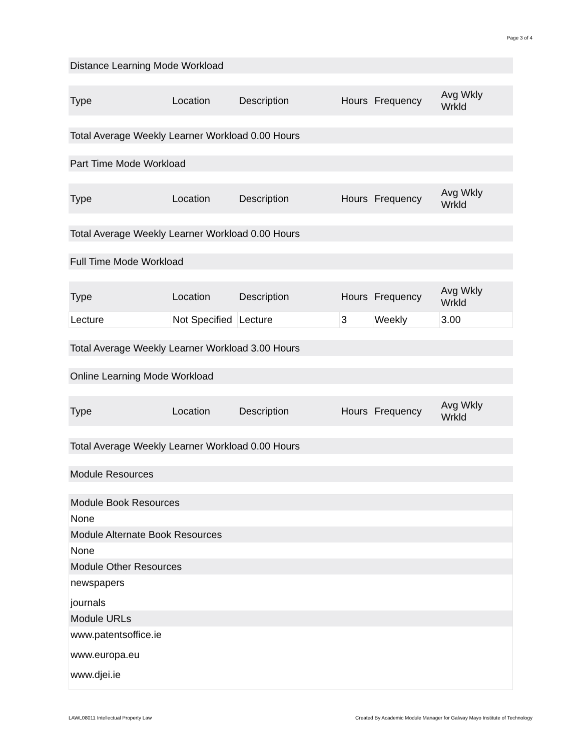Page 3 of 4
Distance Learning Mode Workload
| Type | Location | Description | Hours | Frequency | Avg Wkly Wrkld |
| --- | --- | --- | --- | --- | --- |
Total Average Weekly Learner Workload 0.00 Hours
Part Time Mode Workload
| Type | Location | Description | Hours | Frequency | Avg Wkly Wrkld |
| --- | --- | --- | --- | --- | --- |
Total Average Weekly Learner Workload 0.00 Hours
Full Time Mode Workload
| Type | Location | Description | Hours | Frequency | Avg Wkly Wrkld |
| --- | --- | --- | --- | --- | --- |
| Lecture | Not Specified | Lecture | 3 | Weekly | 3.00 |
Total Average Weekly Learner Workload 3.00 Hours
Online Learning Mode Workload
| Type | Location | Description | Hours | Frequency | Avg Wkly Wrkld |
| --- | --- | --- | --- | --- | --- |
Total Average Weekly Learner Workload 0.00 Hours
Module Resources
Module Book Resources
None
Module Alternate Book Resources
None
Module Other Resources
newspapers
journals
Module URLs
www.patentsoffice.ie
www.europa.eu
www.djei.ie
LAWL08011 Intellectual Property Law Created By Academic Module Manager for Galway Mayo Institute of Technology